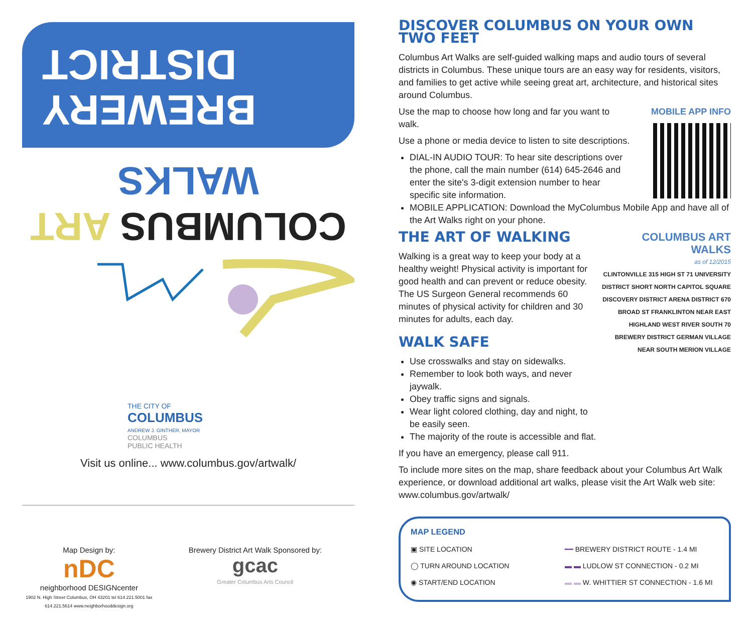BREWERY
DISTRICT
COLUMBUS ART WALKS
THE CITY OF
COLUMBUS
ANDREW J. GINTHER, MAYOR
COLUMBUS
PUBLIC HEALTH
Visit us online... www.columbus.gov/artwalk/
Map Design by:
nDC
neighborhood DESIGNcenter
1902 N. High Street Columbus, OH 43201 tel 614.221.5001 fax 614.221.5614 www.neighborhooddesign.org
Brewery District Art Walk Sponsored by:
gcac
Greater Columbus Arts Council
DISCOVER COLUMBUS ON YOUR OWN TWO FEET
Columbus Art Walks are self-guided walking maps and audio tours of several districts in Columbus. These unique tours are an easy way for residents, visitors, and families to get active while seeing great art, architecture, and historical sites around Columbus.
MOBILE APP INFO
Use the map to choose how long and far you want to walk.
Use a phone or media device to listen to site descriptions.
DIAL-IN AUDIO TOUR: To hear site descriptions over the phone, call the main number (614) 645-2646 and enter the site's 3-digit extension number to hear specific site information.
MOBILE APPLICATION: Download the MyColumbus Mobile App and have all of the Art Walks right on your phone.
COLUMBUS ART WALKS
as of 12/2015
CLINTONVILLE 315 HIGH ST 71 UNIVERSITY DISTRICT SHORT NORTH CAPITOL SQUARE DISCOVERY DISTRICT ARENA DISTRICT 670 BROAD ST FRANKLINTON NEAR EAST HIGHLAND WEST RIVER SOUTH 70 BREWERY DISTRICT GERMAN VILLAGE NEAR SOUTH MERION VILLAGE
THE ART OF WALKING
Walking is a great way to keep your body at a healthy weight! Physical activity is important for good health and can prevent or reduce obesity. The US Surgeon General recommends 60 minutes of physical activity for children and 30 minutes for adults, each day.
WALK SAFE
Use crosswalks and stay on sidewalks.
Remember to look both ways, and never jaywalk.
Obey traffic signs and signals.
Wear light colored clothing, day and night, to be easily seen.
The majority of the route is accessible and flat.
If you have an emergency, please call 911.
To include more sites on the map, share feedback about your Columbus Art Walk experience, or download additional art walks, please visit the Art Walk web site: www.columbus.gov/artwalk/
MAP LEGEND
▣ SITE LOCATION
━━ BREWERY DISTRICT ROUTE - 1.4 MI
◯ TURN AROUND LOCATION
▬ ▬ LUDLOW ST CONNECTION - 0.2 MI
◉ START/END LOCATION
▬ ▬ W. WHITTIER ST CONNECTION - 1.6 MI